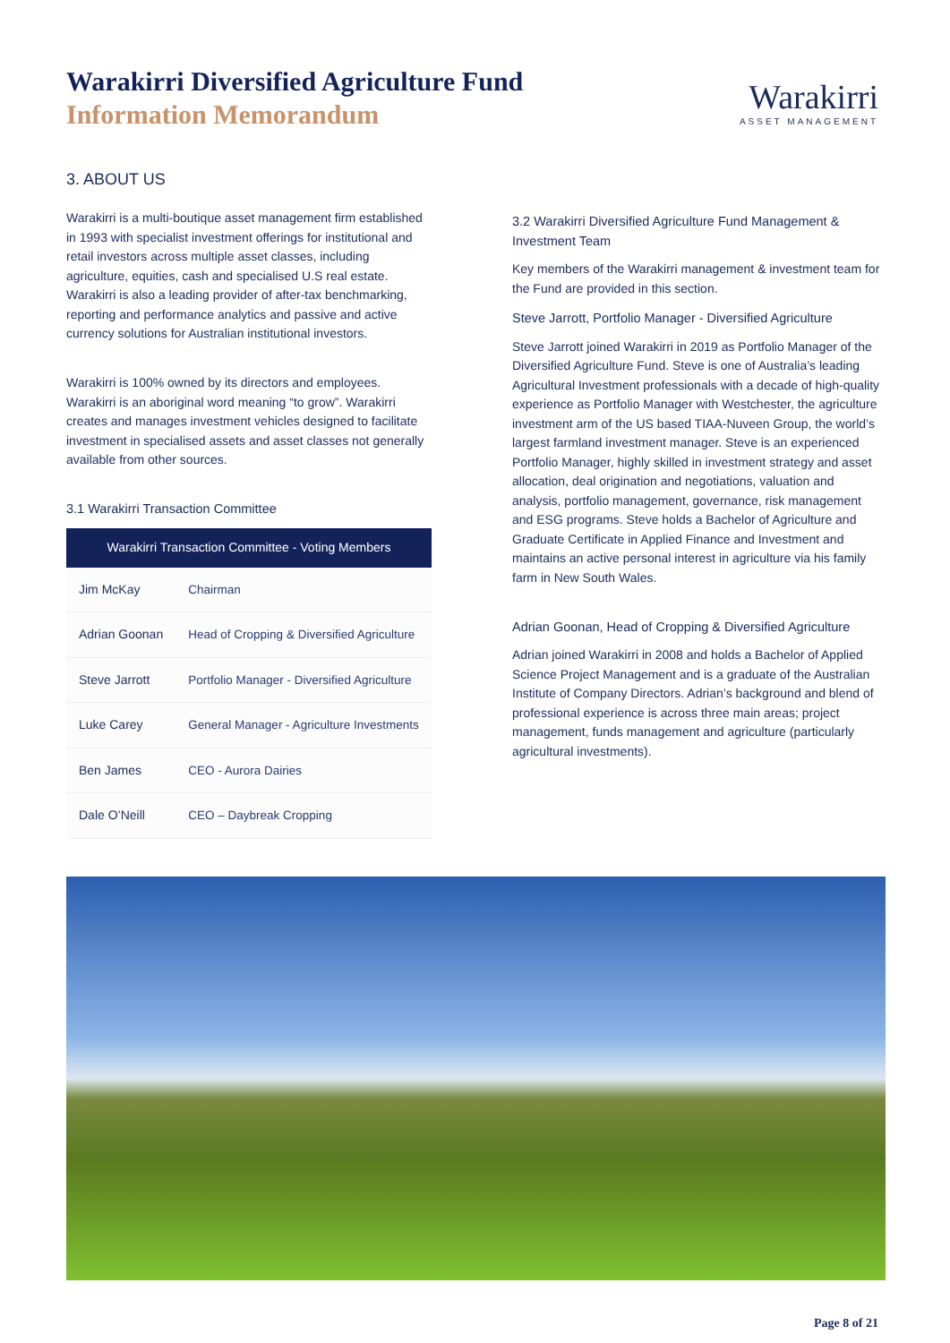Warakirri Diversified Agriculture Fund
Information Memorandum
Warakirri
ASSET MANAGEMENT
3. ABOUT US
Warakirri is a multi-boutique asset management firm established in 1993 with specialist investment offerings for institutional and retail investors across multiple asset classes, including agriculture, equities, cash and specialised U.S real estate. Warakirri is also a leading provider of after-tax benchmarking, reporting and performance analytics and passive and active currency solutions for Australian institutional investors.
Warakirri is 100% owned by its directors and employees. Warakirri is an aboriginal word meaning “to grow”. Warakirri creates and manages investment vehicles designed to facilitate investment in specialised assets and asset classes not generally available from other sources.
3.1 Warakirri Transaction Committee
| Warakirri Transaction Committee - Voting Members | |
| --- | --- |
| Jim McKay | Chairman |
| Adrian Goonan | Head of Cropping & Diversified Agriculture |
| Steve Jarrott | Portfolio Manager - Diversified Agriculture |
| Luke Carey | General Manager - Agriculture Investments |
| Ben James | CEO - Aurora Dairies |
| Dale O’Neill | CEO – Daybreak Cropping |
3.2 Warakirri Diversified Agriculture Fund Management & Investment Team
Key members of the Warakirri management & investment team for the Fund are provided in this section.
Steve Jarrott, Portfolio Manager - Diversified Agriculture
Steve Jarrott joined Warakirri in 2019 as Portfolio Manager of the Diversified Agriculture Fund. Steve is one of Australia’s leading Agricultural Investment professionals with a decade of high-quality experience as Portfolio Manager with Westchester, the agriculture investment arm of the US based TIAA-Nuveen Group, the world’s largest farmland investment manager. Steve is an experienced Portfolio Manager, highly skilled in investment strategy and asset allocation, deal origination and negotiations, valuation and analysis, portfolio management, governance, risk management and ESG programs. Steve holds a Bachelor of Agriculture and Graduate Certificate in Applied Finance and Investment and maintains an active personal interest in agriculture via his family farm in New South Wales.
Adrian Goonan, Head of Cropping & Diversified Agriculture
Adrian joined Warakirri in 2008 and holds a Bachelor of Applied Science Project Management and is a graduate of the Australian Institute of Company Directors. Adrian’s background and blend of professional experience is across three main areas; project management, funds management and agriculture (particularly agricultural investments).
Page 8 of 21